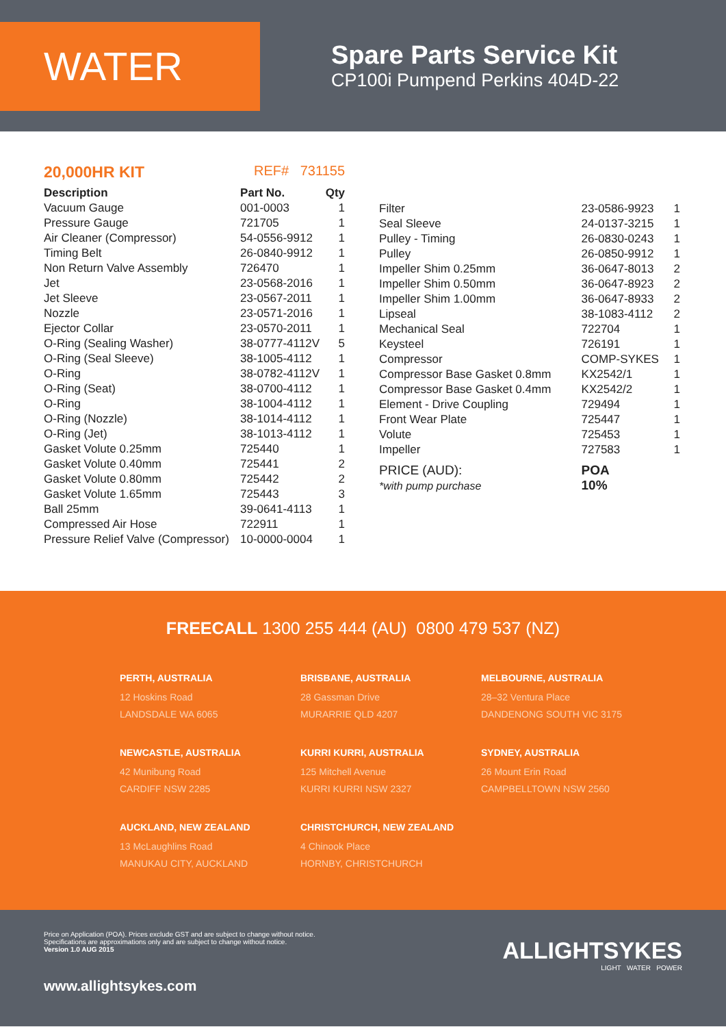WATER
Spare Parts Service Kit
CP100i Pumpend Perkins 404D-22
20,000HR KIT REF# 731155
| Description | Part No. | Qty |
| --- | --- | --- |
| Vacuum Gauge | 001-0003 | 1 |
| Pressure Gauge | 721705 | 1 |
| Air Cleaner (Compressor) | 54-0556-9912 | 1 |
| Timing Belt | 26-0840-9912 | 1 |
| Non Return Valve Assembly | 726470 | 1 |
| Jet | 23-0568-2016 | 1 |
| Jet Sleeve | 23-0567-2011 | 1 |
| Nozzle | 23-0571-2016 | 1 |
| Ejector Collar | 23-0570-2011 | 1 |
| O-Ring (Sealing Washer) | 38-0777-4112V | 5 |
| O-Ring (Seal Sleeve) | 38-1005-4112 | 1 |
| O-Ring | 38-0782-4112V | 1 |
| O-Ring (Seat) | 38-0700-4112 | 1 |
| O-Ring | 38-1004-4112 | 1 |
| O-Ring (Nozzle) | 38-1014-4112 | 1 |
| O-Ring (Jet) | 38-1013-4112 | 1 |
| Gasket Volute 0.25mm | 725440 | 1 |
| Gasket Volute 0.40mm | 725441 | 2 |
| Gasket Volute 0.80mm | 725442 | 2 |
| Gasket Volute 1.65mm | 725443 | 3 |
| Ball 25mm | 39-0641-4113 | 1 |
| Compressed Air Hose | 722911 | 1 |
| Pressure Relief Valve (Compressor) | 10-0000-0004 | 1 |
| Filter | 23-0586-9923 | 1 |
| Seal Sleeve | 24-0137-3215 | 1 |
| Pulley - Timing | 26-0830-0243 | 1 |
| Pulley | 26-0850-9912 | 1 |
| Impeller Shim 0.25mm | 36-0647-8013 | 2 |
| Impeller Shim 0.50mm | 36-0647-8923 | 2 |
| Impeller Shim 1.00mm | 36-0647-8933 | 2 |
| Lipseal | 38-1083-4112 | 2 |
| Mechanical Seal | 722704 | 1 |
| Keysteel | 726191 | 1 |
| Compressor | COMP-SYKES | 1 |
| Compressor Base Gasket 0.8mm | KX2542/1 | 1 |
| Compressor Base Gasket 0.4mm | KX2542/2 | 1 |
| Element - Drive Coupling | 729494 | 1 |
| Front Wear Plate | 725447 | 1 |
| Volute | 725453 | 1 |
| Impeller | 727583 | 1 |
| PRICE (AUD): *with pump purchase | POA 10% | |
FREECALL 1300 255 444 (AU) 0800 479 537 (NZ)
PERTH, AUSTRALIA
12 Hoskins Road
LANDSDALE WA 6065
BRISBANE, AUSTRALIA
28 Gassman Drive
MURARRIE QLD 4207
MELBOURNE, AUSTRALIA
28–32 Ventura Place
DANDENONG SOUTH VIC 3175
NEWCASTLE, AUSTRALIA
42 Munibung Road
CARDIFF NSW 2285
KURRI KURRI, AUSTRALIA
125 Mitchell Avenue
KURRI KURRI NSW 2327
SYDNEY, AUSTRALIA
26 Mount Erin Road
CAMPBELLTOWN NSW 2560
AUCKLAND, NEW ZEALAND
13 McLaughlins Road
MANUKAU CITY, AUCKLAND
CHRISTCHURCH, NEW ZEALAND
4 Chinook Place
HORNBY, CHRISTCHURCH
Price on Application (POA). Prices exclude GST and are subject to change without notice.
Specifications are approximations only and are subject to change without notice.
Version 1.0 AUG 2015
www.allightsykes.com
ALLIGHTSYKES
LIGHT WATER POWER